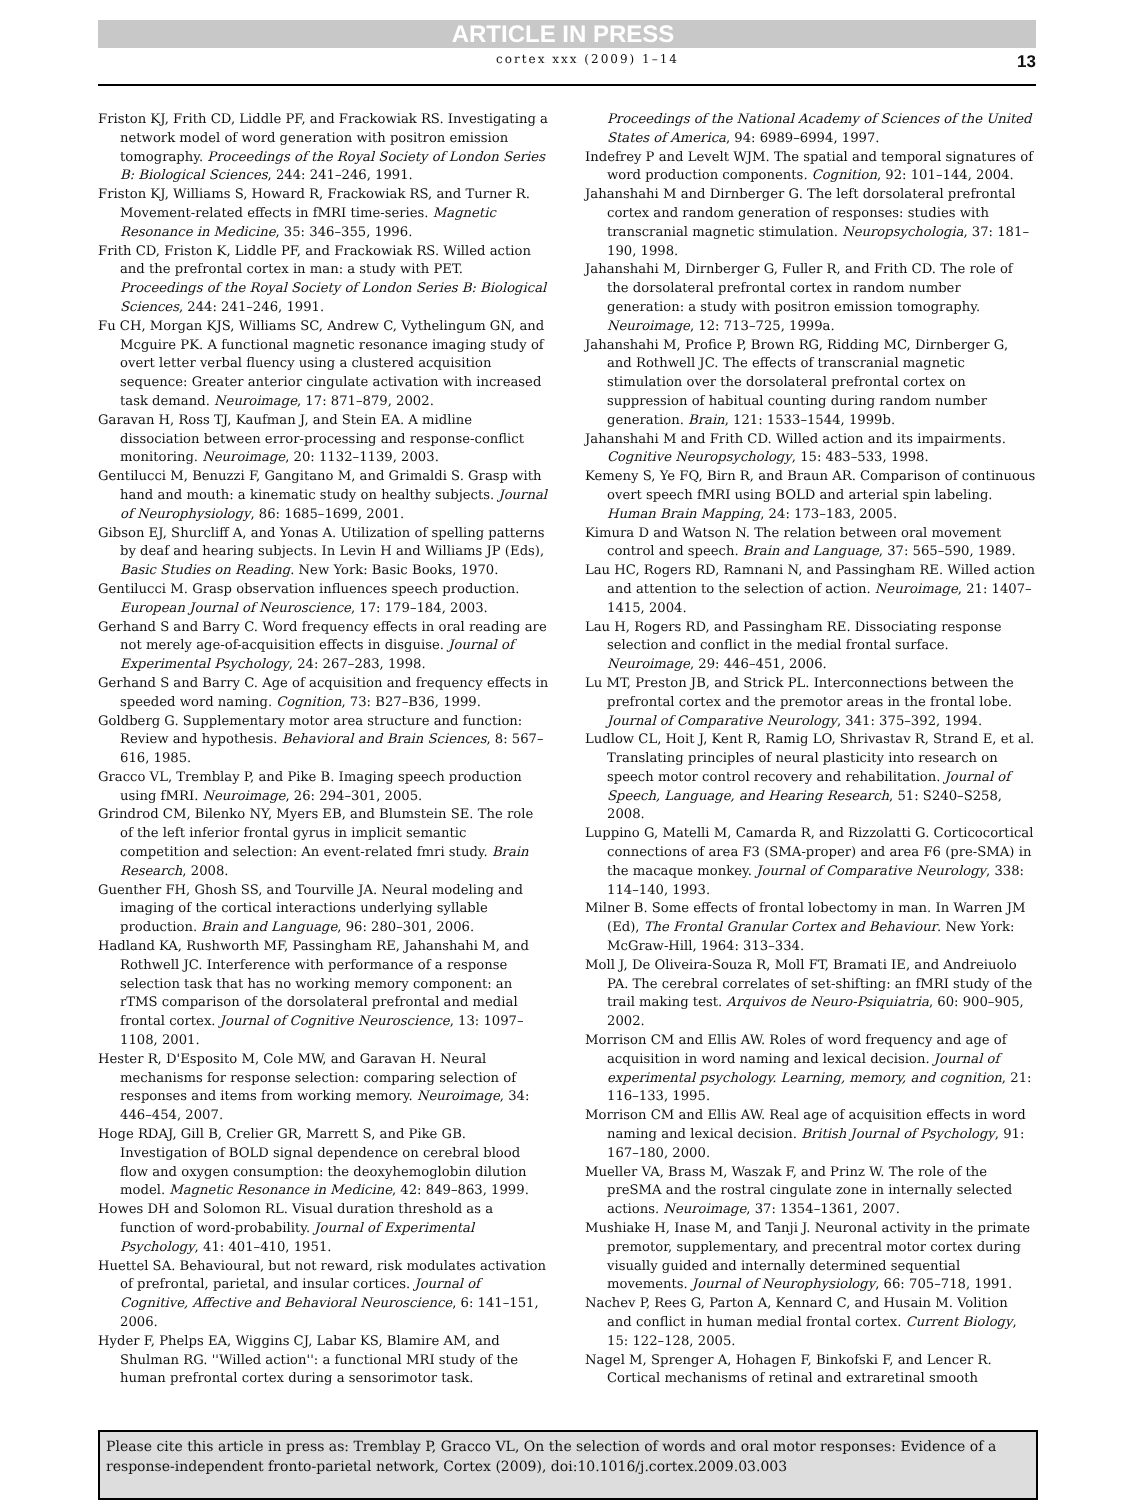ARTICLE IN PRESS
cortex xxx (2009) 1–14 13
Friston KJ, Frith CD, Liddle PF, and Frackowiak RS. Investigating a network model of word generation with positron emission tomography. Proceedings of the Royal Society of London Series B: Biological Sciences, 244: 241–246, 1991.
Friston KJ, Williams S, Howard R, Frackowiak RS, and Turner R. Movement-related effects in fMRI time-series. Magnetic Resonance in Medicine, 35: 346–355, 1996.
Frith CD, Friston K, Liddle PF, and Frackowiak RS. Willed action and the prefrontal cortex in man: a study with PET. Proceedings of the Royal Society of London Series B: Biological Sciences, 244: 241–246, 1991.
Fu CH, Morgan KJS, Williams SC, Andrew C, Vythelingum GN, and Mcguire PK. A functional magnetic resonance imaging study of overt letter verbal fluency using a clustered acquisition sequence: Greater anterior cingulate activation with increased task demand. Neuroimage, 17: 871–879, 2002.
Garavan H, Ross TJ, Kaufman J, and Stein EA. A midline dissociation between error-processing and response-conflict monitoring. Neuroimage, 20: 1132–1139, 2003.
Gentilucci M, Benuzzi F, Gangitano M, and Grimaldi S. Grasp with hand and mouth: a kinematic study on healthy subjects. Journal of Neurophysiology, 86: 1685–1699, 2001.
Gibson EJ, Shurcliff A, and Yonas A. Utilization of spelling patterns by deaf and hearing subjects. In Levin H and Williams JP (Eds), Basic Studies on Reading. New York: Basic Books, 1970.
Gentilucci M. Grasp observation influences speech production. European Journal of Neuroscience, 17: 179–184, 2003.
Gerhand S and Barry C. Word frequency effects in oral reading are not merely age-of-acquisition effects in disguise. Journal of Experimental Psychology, 24: 267–283, 1998.
Gerhand S and Barry C. Age of acquisition and frequency effects in speeded word naming. Cognition, 73: B27–B36, 1999.
Goldberg G. Supplementary motor area structure and function: Review and hypothesis. Behavioral and Brain Sciences, 8: 567–616, 1985.
Gracco VL, Tremblay P, and Pike B. Imaging speech production using fMRI. Neuroimage, 26: 294–301, 2005.
Grindrod CM, Bilenko NY, Myers EB, and Blumstein SE. The role of the left inferior frontal gyrus in implicit semantic competition and selection: An event-related fmri study. Brain Research, 2008.
Guenther FH, Ghosh SS, and Tourville JA. Neural modeling and imaging of the cortical interactions underlying syllable production. Brain and Language, 96: 280–301, 2006.
Hadland KA, Rushworth MF, Passingham RE, Jahanshahi M, and Rothwell JC. Interference with performance of a response selection task that has no working memory component: an rTMS comparison of the dorsolateral prefrontal and medial frontal cortex. Journal of Cognitive Neuroscience, 13: 1097–1108, 2001.
Hester R, D'Esposito M, Cole MW, and Garavan H. Neural mechanisms for response selection: comparing selection of responses and items from working memory. Neuroimage, 34: 446–454, 2007.
Hoge RDAJ, Gill B, Crelier GR, Marrett S, and Pike GB. Investigation of BOLD signal dependence on cerebral blood flow and oxygen consumption: the deoxyhemoglobin dilution model. Magnetic Resonance in Medicine, 42: 849–863, 1999.
Howes DH and Solomon RL. Visual duration threshold as a function of word-probability. Journal of Experimental Psychology, 41: 401–410, 1951.
Huettel SA. Behavioural, but not reward, risk modulates activation of prefrontal, parietal, and insular cortices. Journal of Cognitive, Affective and Behavioral Neuroscience, 6: 141–151, 2006.
Hyder F, Phelps EA, Wiggins CJ, Labar KS, Blamire AM, and Shulman RG. ''Willed action'': a functional MRI study of the human prefrontal cortex during a sensorimotor task.
Proceedings of the National Academy of Sciences of the United States of America, 94: 6989–6994, 1997.
Indefrey P and Levelt WJM. The spatial and temporal signatures of word production components. Cognition, 92: 101–144, 2004.
Jahanshahi M and Dirnberger G. The left dorsolateral prefrontal cortex and random generation of responses: studies with transcranial magnetic stimulation. Neuropsychologia, 37: 181–190, 1998.
Jahanshahi M, Dirnberger G, Fuller R, and Frith CD. The role of the dorsolateral prefrontal cortex in random number generation: a study with positron emission tomography. Neuroimage, 12: 713–725, 1999a.
Jahanshahi M, Profice P, Brown RG, Ridding MC, Dirnberger G, and Rothwell JC. The effects of transcranial magnetic stimulation over the dorsolateral prefrontal cortex on suppression of habitual counting during random number generation. Brain, 121: 1533–1544, 1999b.
Jahanshahi M and Frith CD. Willed action and its impairments. Cognitive Neuropsychology, 15: 483–533, 1998.
Kemeny S, Ye FQ, Birn R, and Braun AR. Comparison of continuous overt speech fMRI using BOLD and arterial spin labeling. Human Brain Mapping, 24: 173–183, 2005.
Kimura D and Watson N. The relation between oral movement control and speech. Brain and Language, 37: 565–590, 1989.
Lau HC, Rogers RD, Ramnani N, and Passingham RE. Willed action and attention to the selection of action. Neuroimage, 21: 1407–1415, 2004.
Lau H, Rogers RD, and Passingham RE. Dissociating response selection and conflict in the medial frontal surface. Neuroimage, 29: 446–451, 2006.
Lu MT, Preston JB, and Strick PL. Interconnections between the prefrontal cortex and the premotor areas in the frontal lobe. Journal of Comparative Neurology, 341: 375–392, 1994.
Ludlow CL, Hoit J, Kent R, Ramig LO, Shrivastav R, Strand E, et al. Translating principles of neural plasticity into research on speech motor control recovery and rehabilitation. Journal of Speech, Language, and Hearing Research, 51: S240–S258, 2008.
Luppino G, Matelli M, Camarda R, and Rizzolatti G. Corticocortical connections of area F3 (SMA-proper) and area F6 (pre-SMA) in the macaque monkey. Journal of Comparative Neurology, 338: 114–140, 1993.
Milner B. Some effects of frontal lobectomy in man. In Warren JM (Ed), The Frontal Granular Cortex and Behaviour. New York: McGraw-Hill, 1964: 313–334.
Moll J, De Oliveira-Souza R, Moll FT, Bramati IE, and Andreiuolo PA. The cerebral correlates of set-shifting: an fMRI study of the trail making test. Arquivos de Neuro-Psiquiatria, 60: 900–905, 2002.
Morrison CM and Ellis AW. Roles of word frequency and age of acquisition in word naming and lexical decision. Journal of experimental psychology. Learning, memory, and cognition, 21: 116–133, 1995.
Morrison CM and Ellis AW. Real age of acquisition effects in word naming and lexical decision. British Journal of Psychology, 91: 167–180, 2000.
Mueller VA, Brass M, Waszak F, and Prinz W. The role of the preSMA and the rostral cingulate zone in internally selected actions. Neuroimage, 37: 1354–1361, 2007.
Mushiake H, Inase M, and Tanji J. Neuronal activity in the primate premotor, supplementary, and precentral motor cortex during visually guided and internally determined sequential movements. Journal of Neurophysiology, 66: 705–718, 1991.
Nachev P, Rees G, Parton A, Kennard C, and Husain M. Volition and conflict in human medial frontal cortex. Current Biology, 15: 122–128, 2005.
Nagel M, Sprenger A, Hohagen F, Binkofski F, and Lencer R. Cortical mechanisms of retinal and extraretinal smooth
Please cite this article in press as: Tremblay P, Gracco VL, On the selection of words and oral motor responses: Evidence of a response-independent fronto-parietal network, Cortex (2009), doi:10.1016/j.cortex.2009.03.003